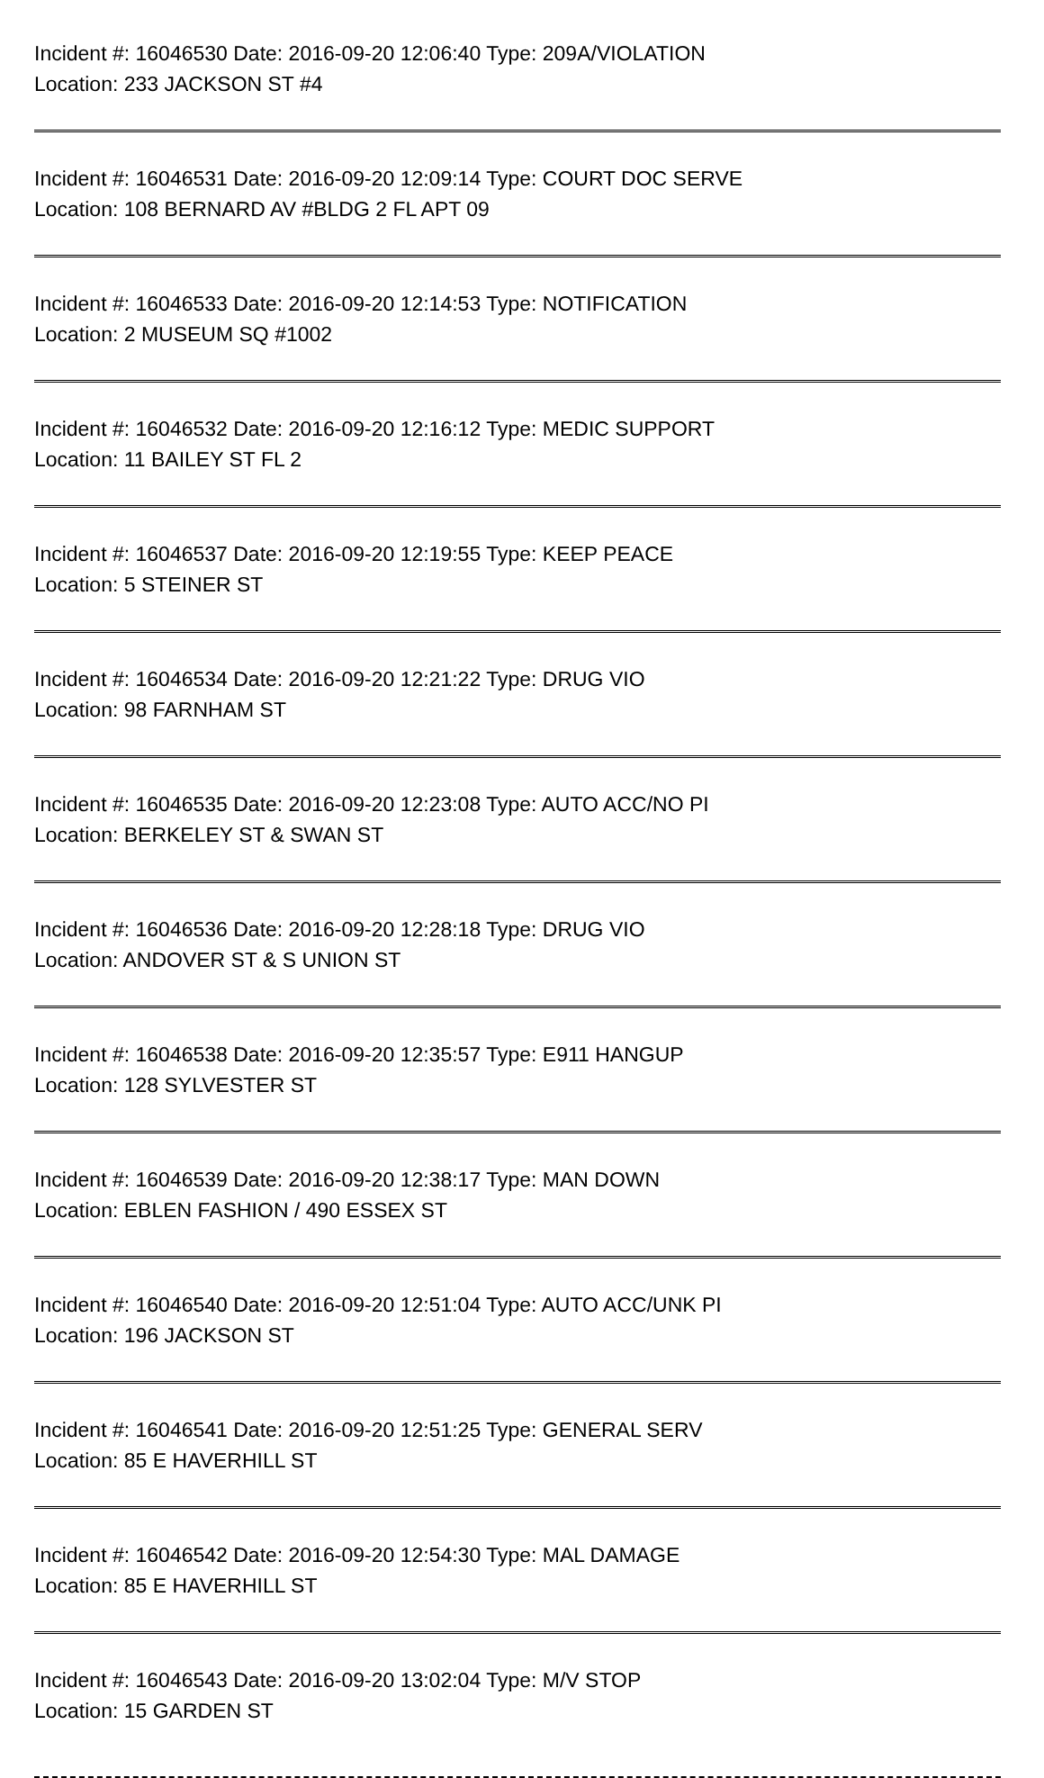Incident #: 16046530 Date: 2016-09-20 12:06:40 Type: 209A/VIOLATION
Location: 233 JACKSON ST #4
Incident #: 16046531 Date: 2016-09-20 12:09:14 Type: COURT DOC SERVE
Location: 108 BERNARD AV #BLDG 2 FL APT 09
Incident #: 16046533 Date: 2016-09-20 12:14:53 Type: NOTIFICATION
Location: 2 MUSEUM SQ #1002
Incident #: 16046532 Date: 2016-09-20 12:16:12 Type: MEDIC SUPPORT
Location: 11 BAILEY ST FL 2
Incident #: 16046537 Date: 2016-09-20 12:19:55 Type: KEEP PEACE
Location: 5 STEINER ST
Incident #: 16046534 Date: 2016-09-20 12:21:22 Type: DRUG VIO
Location: 98 FARNHAM ST
Incident #: 16046535 Date: 2016-09-20 12:23:08 Type: AUTO ACC/NO PI
Location: BERKELEY ST & SWAN ST
Incident #: 16046536 Date: 2016-09-20 12:28:18 Type: DRUG VIO
Location: ANDOVER ST & S UNION ST
Incident #: 16046538 Date: 2016-09-20 12:35:57 Type: E911 HANGUP
Location: 128 SYLVESTER ST
Incident #: 16046539 Date: 2016-09-20 12:38:17 Type: MAN DOWN
Location: EBLEN FASHION / 490 ESSEX ST
Incident #: 16046540 Date: 2016-09-20 12:51:04 Type: AUTO ACC/UNK PI
Location: 196 JACKSON ST
Incident #: 16046541 Date: 2016-09-20 12:51:25 Type: GENERAL SERV
Location: 85 E HAVERHILL ST
Incident #: 16046542 Date: 2016-09-20 12:54:30 Type: MAL DAMAGE
Location: 85 E HAVERHILL ST
Incident #: 16046543 Date: 2016-09-20 13:02:04 Type: M/V STOP
Location: 15 GARDEN ST